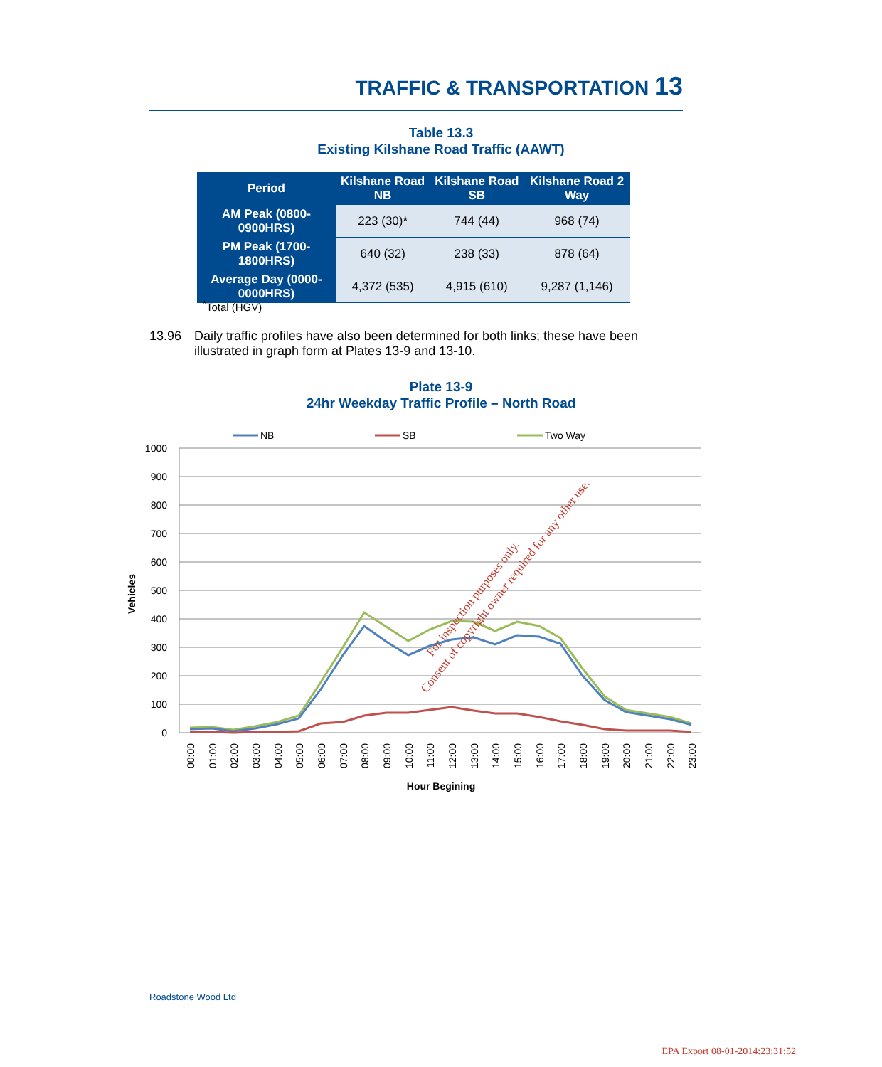TRAFFIC & TRANSPORTATION 13
Table 13.3
Existing Kilshane Road Traffic (AAWT)
| Period | Kilshane Road NB | Kilshane Road SB | Kilshane Road 2 Way |
| --- | --- | --- | --- |
| AM Peak (0800-0900HRS) | 223 (30)* | 744 (44) | 968 (74) |
| PM Peak (1700-1800HRS) | 640 (32) | 238 (33) | 878 (64) |
| Average Day (0000-0000HRS) | 4,372 (535) | 4,915 (610) | 9,287 (1,146) |
<sup>*</sup> Total (HGV)
13.96 Daily traffic profiles have also been determined for both links; these have been illustrated in graph form at Plates 13-9 and 13-10.
Plate 13-9
24hr Weekday Traffic Profile – North Road
NB
SB
Two Way
1000
900
800
700
600
500
400
300
200
100
0
Vehicles
00:00
01:00
02:00
03:00
04:00
05:00
06:00
07:00
08:00
09:00
10:00
11:00
12:00
13:00
14:00
15:00
16:00
17:00
18:00
19:00
20:00
21:00
22:00
23:00
Hour Begining
For inspection purposes only.
Consent of copyright owner required for any other use.
Roadstone Wood Ltd
EPA Export 08-01-2014:23:31:52